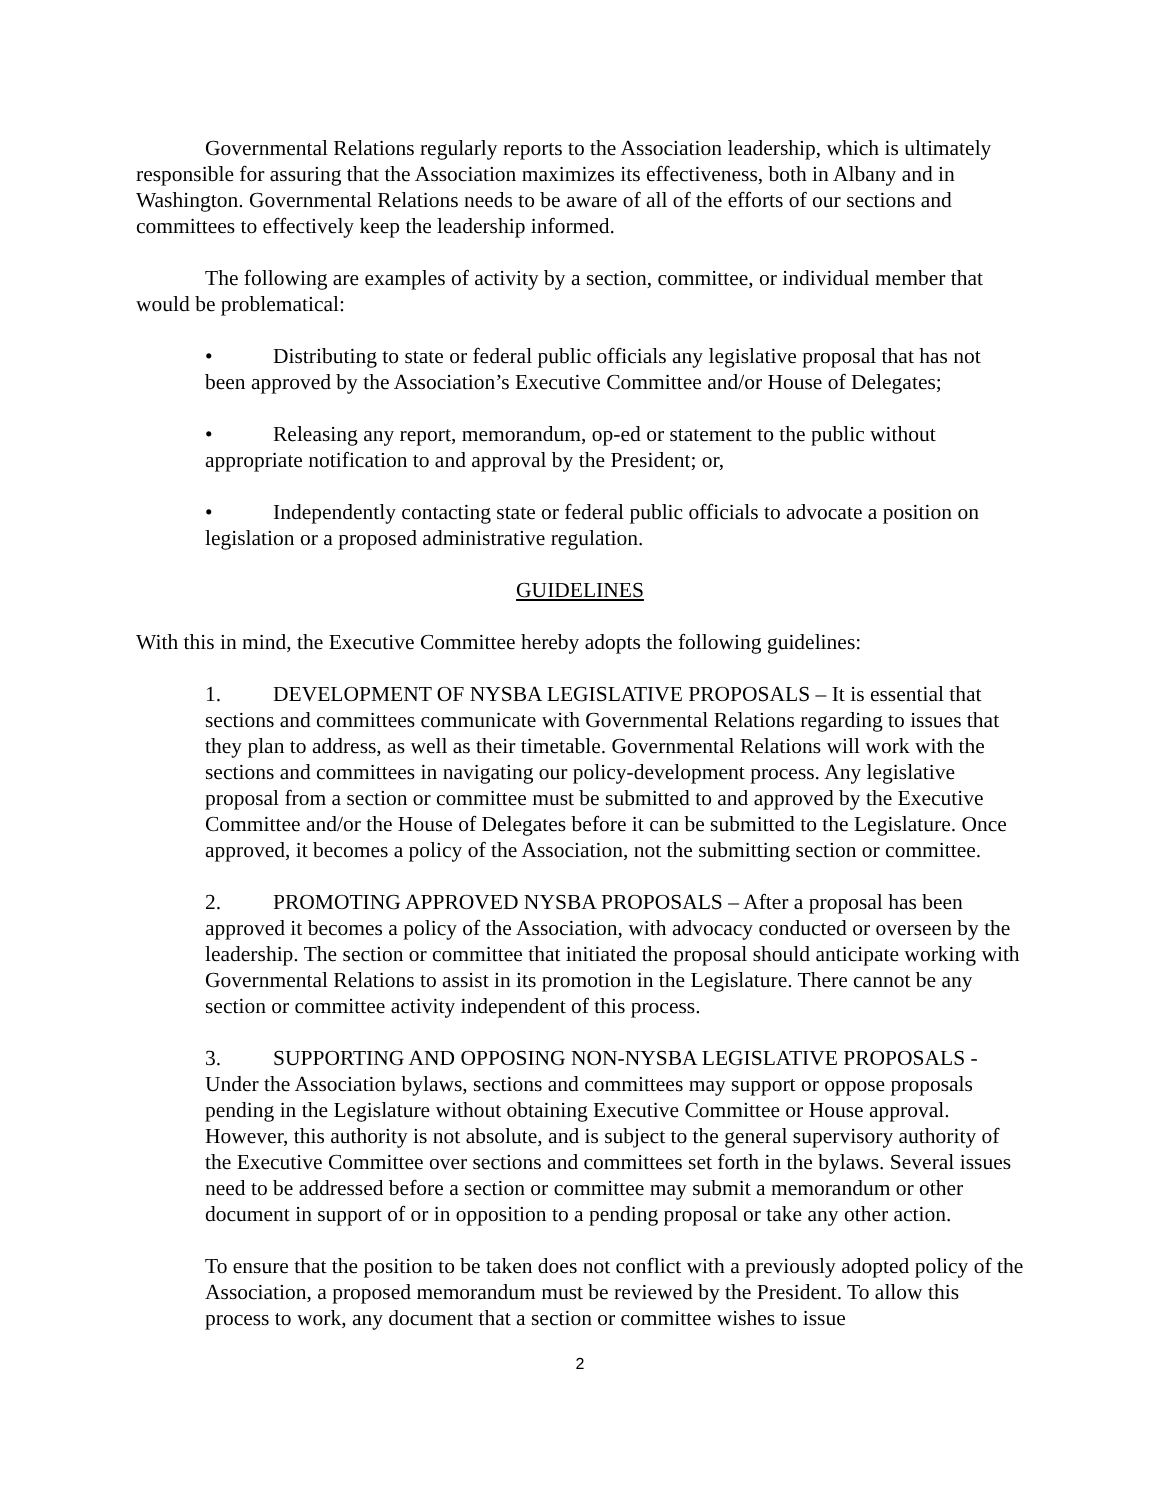Governmental Relations regularly reports to the Association leadership, which is ultimately responsible for assuring that the Association maximizes its effectiveness, both in Albany and in Washington. Governmental Relations needs to be aware of all of the efforts of our sections and committees to effectively keep the leadership informed.
The following are examples of activity by a section, committee, or individual member that would be problematical:
• Distributing to state or federal public officials any legislative proposal that has not been approved by the Association’s Executive Committee and/or House of Delegates;
• Releasing any report, memorandum, op-ed or statement to the public without appropriate notification to and approval by the President; or,
• Independently contacting state or federal public officials to advocate a position on legislation or a proposed administrative regulation.
GUIDELINES
With this in mind, the Executive Committee hereby adopts the following guidelines:
1. DEVELOPMENT OF NYSBA LEGISLATIVE PROPOSALS – It is essential that sections and committees communicate with Governmental Relations regarding to issues that they plan to address, as well as their timetable. Governmental Relations will work with the sections and committees in navigating our policy-development process. Any legislative proposal from a section or committee must be submitted to and approved by the Executive Committee and/or the House of Delegates before it can be submitted to the Legislature. Once approved, it becomes a policy of the Association, not the submitting section or committee.
2. PROMOTING APPROVED NYSBA PROPOSALS – After a proposal has been approved it becomes a policy of the Association, with advocacy conducted or overseen by the leadership. The section or committee that initiated the proposal should anticipate working with Governmental Relations to assist in its promotion in the Legislature. There cannot be any section or committee activity independent of this process.
3. SUPPORTING AND OPPOSING NON-NYSBA LEGISLATIVE PROPOSALS - Under the Association bylaws, sections and committees may support or oppose proposals pending in the Legislature without obtaining Executive Committee or House approval. However, this authority is not absolute, and is subject to the general supervisory authority of the Executive Committee over sections and committees set forth in the bylaws. Several issues need to be addressed before a section or committee may submit a memorandum or other document in support of or in opposition to a pending proposal or take any other action.
To ensure that the position to be taken does not conflict with a previously adopted policy of the Association, a proposed memorandum must be reviewed by the President. To allow this process to work, any document that a section or committee wishes to issue
2